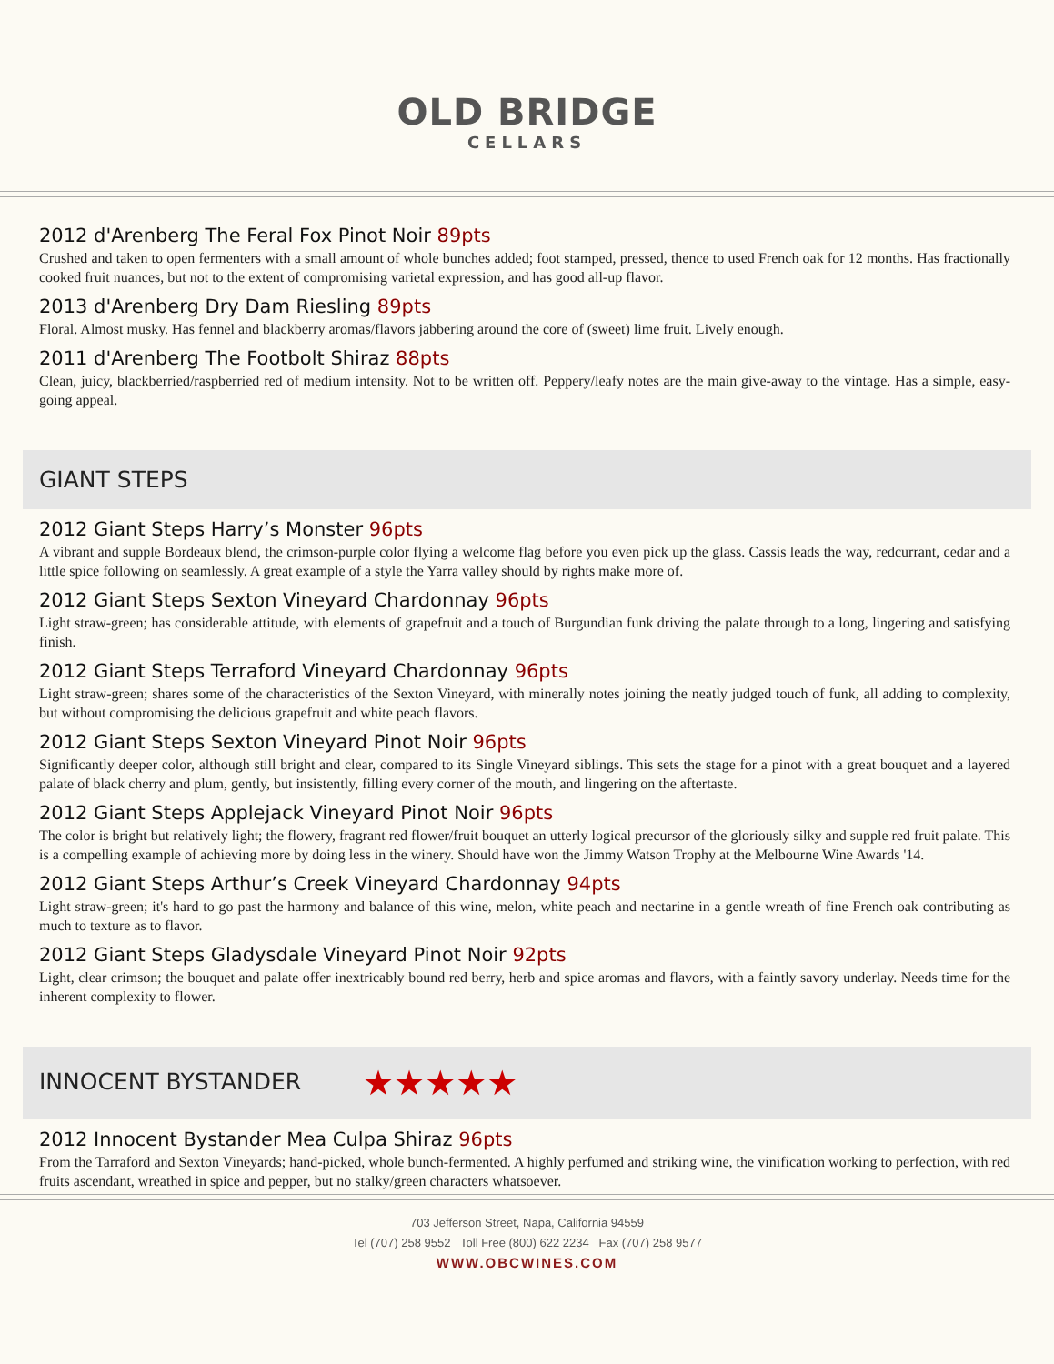OLD BRIDGE
CELLARS
2012 d'Arenberg The Feral Fox Pinot Noir 89pts
Crushed and taken to open fermenters with a small amount of whole bunches added; foot stamped, pressed, thence to used French oak for 12 months. Has fractionally cooked fruit nuances, but not to the extent of compromising varietal expression, and has good all-up flavor.
2013 d'Arenberg Dry Dam Riesling 89pts
Floral. Almost musky. Has fennel and blackberry aromas/flavors jabbering around the core of (sweet) lime fruit. Lively enough.
2011 d'Arenberg The Footbolt Shiraz 88pts
Clean, juicy, blackberried/raspberried red of medium intensity. Not to be written off. Peppery/leafy notes are the main give-away to the vintage. Has a simple, easy-going appeal.
GIANT STEPS
2012 Giant Steps Harry’s Monster 96pts
A vibrant and supple Bordeaux blend, the crimson-purple color flying a welcome flag before you even pick up the glass. Cassis leads the way, redcurrant, cedar and a little spice following on seamlessly. A great example of a style the Yarra valley should by rights make more of.
2012 Giant Steps Sexton Vineyard Chardonnay 96pts
Light straw-green; has considerable attitude, with elements of grapefruit and a touch of Burgundian funk driving the palate through to a long, lingering and satisfying finish.
2012 Giant Steps Terraford Vineyard Chardonnay 96pts
Light straw-green; shares some of the characteristics of the Sexton Vineyard, with minerally notes joining the neatly judged touch of funk, all adding to complexity, but without compromising the delicious grapefruit and white peach flavors.
2012 Giant Steps Sexton Vineyard Pinot Noir 96pts
Significantly deeper color, although still bright and clear, compared to its Single Vineyard siblings. This sets the stage for a pinot with a great bouquet and a layered palate of black cherry and plum, gently, but insistently, filling every corner of the mouth, and lingering on the aftertaste.
2012 Giant Steps Applejack Vineyard Pinot Noir 96pts
The color is bright but relatively light; the flowery, fragrant red flower/fruit bouquet an utterly logical precursor of the gloriously silky and supple red fruit palate. This is a compelling example of achieving more by doing less in the winery. Should have won the Jimmy Watson Trophy at the Melbourne Wine Awards '14.
2012 Giant Steps Arthur’s Creek Vineyard Chardonnay 94pts
Light straw-green; it's hard to go past the harmony and balance of this wine, melon, white peach and nectarine in a gentle wreath of fine French oak contributing as much to texture as to flavor.
2012 Giant Steps Gladysdale Vineyard Pinot Noir 92pts
Light, clear crimson; the bouquet and palate offer inextricably bound red berry, herb and spice aromas and flavors, with a faintly savory underlay. Needs time for the inherent complexity to flower.
INNOCENT BYSTANDER ★★★★★
2012 Innocent Bystander Mea Culpa Shiraz 96pts
From the Tarraford and Sexton Vineyards; hand-picked, whole bunch-fermented. A highly perfumed and striking wine, the vinification working to perfection, with red fruits ascendant, wreathed in spice and pepper, but no stalky/green characters whatsoever.
703 Jefferson Street, Napa, California 94559
Tel (707) 258 9552 Toll Free (800) 622 2234 Fax (707) 258 9577
WWW.OBCWINES.COM